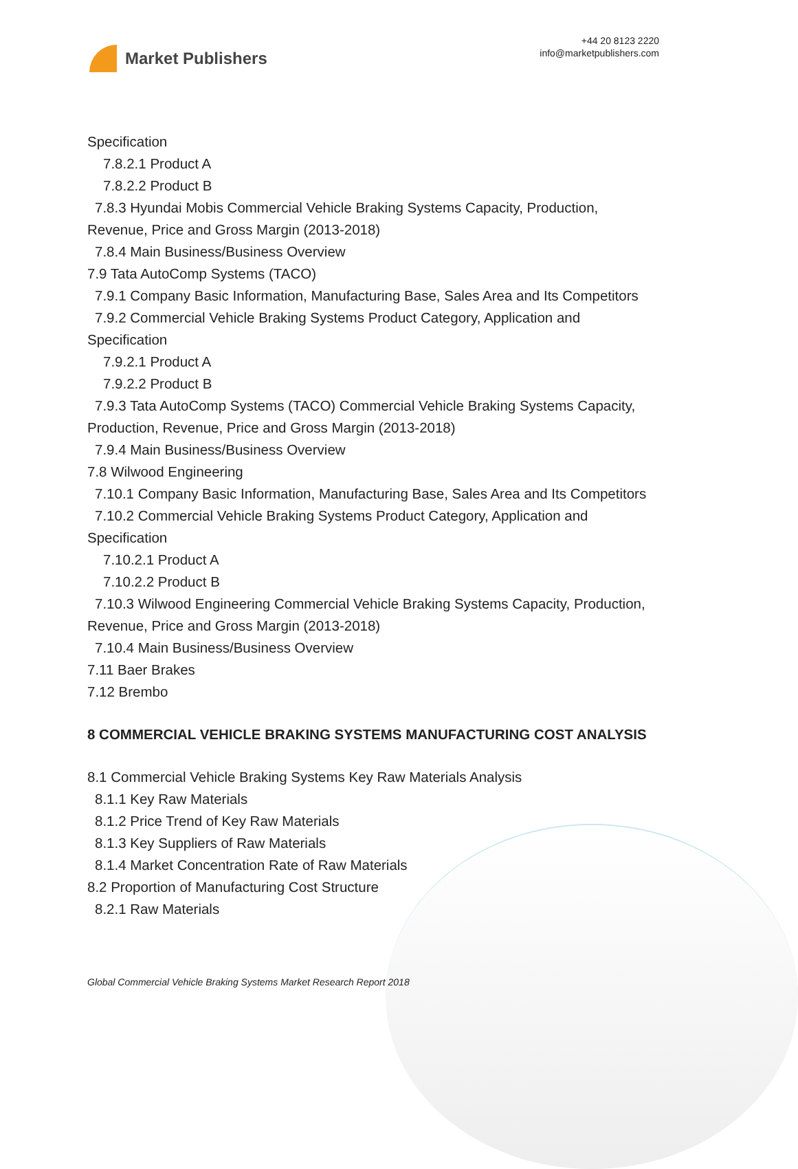Market Publishers
+44 20 8123 2220
info@marketpublishers.com
Specification
7.8.2.1 Product A
7.8.2.2 Product B
7.8.3 Hyundai Mobis Commercial Vehicle Braking Systems Capacity, Production, Revenue, Price and Gross Margin (2013-2018)
7.8.4 Main Business/Business Overview
7.9 Tata AutoComp Systems (TACO)
7.9.1 Company Basic Information, Manufacturing Base, Sales Area and Its Competitors
7.9.2 Commercial Vehicle Braking Systems Product Category, Application and Specification
7.9.2.1 Product A
7.9.2.2 Product B
7.9.3 Tata AutoComp Systems (TACO) Commercial Vehicle Braking Systems Capacity, Production, Revenue, Price and Gross Margin (2013-2018)
7.9.4 Main Business/Business Overview
7.8 Wilwood Engineering
7.10.1 Company Basic Information, Manufacturing Base, Sales Area and Its Competitors
7.10.2 Commercial Vehicle Braking Systems Product Category, Application and Specification
7.10.2.1 Product A
7.10.2.2 Product B
7.10.3 Wilwood Engineering Commercial Vehicle Braking Systems Capacity, Production, Revenue, Price and Gross Margin (2013-2018)
7.10.4 Main Business/Business Overview
7.11 Baer Brakes
7.12 Brembo
8 COMMERCIAL VEHICLE BRAKING SYSTEMS MANUFACTURING COST ANALYSIS
8.1 Commercial Vehicle Braking Systems Key Raw Materials Analysis
8.1.1 Key Raw Materials
8.1.2 Price Trend of Key Raw Materials
8.1.3 Key Suppliers of Raw Materials
8.1.4 Market Concentration Rate of Raw Materials
8.2 Proportion of Manufacturing Cost Structure
8.2.1 Raw Materials
Global Commercial Vehicle Braking Systems Market Research Report 2018